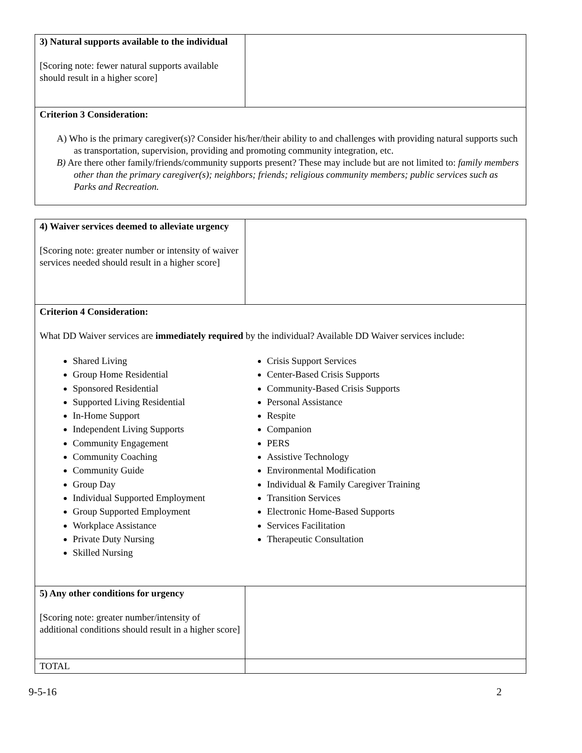| 3) Natural supports available to the individual [Scoring note: fewer natural supports available should result in a higher score] | |
| Criterion 3 Consideration: A) Who is the primary caregiver(s)? Consider his/her/their ability to and challenges with providing natural supports such as transportation, supervision, providing and promoting community integration, etc. B) Are there other family/friends/community supports present? These may include but are not limited to: family members other than the primary caregiver(s); neighbors; friends; religious community members; public services such as Parks and Recreation. | |
| 4) Waiver services deemed to alleviate urgency [Scoring note: greater number or intensity of waiver services needed should result in a higher score] | |
| Criterion 4 Consideration: What DD Waiver services are immediately required by the individual? Available DD Waiver services include: Shared Living Group Home Residential Sponsored Residential Supported Living Residential In-Home Support Independent Living Supports Community Engagement Community Coaching Community Guide Group Day Individual Supported Employment Group Supported Employment Workplace Assistance Private Duty Nursing Skilled Nursing Crisis Support Services Center-Based Crisis Supports Community-Based Crisis Supports Personal Assistance Respite Companion PERS Assistive Technology Environmental Modification Individual & Family Caregiver Training Transition Services Electronic Home-Based Supports Services Facilitation Therapeutic Consultation | |
| 5) Any other conditions for urgency [Scoring note: greater number/intensity of additional conditions should result in a higher score] | |
| TOTAL | |
9-5-16 2